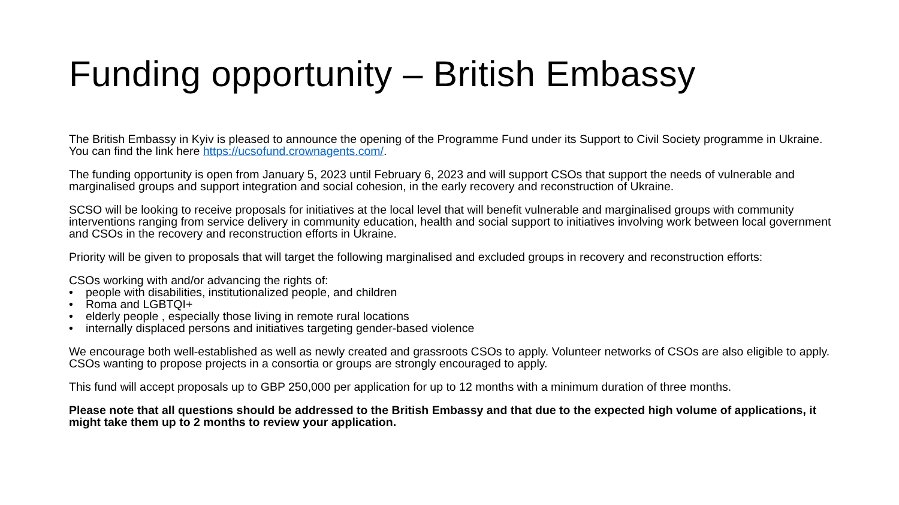Funding opportunity – British Embassy
The British Embassy in Kyiv is pleased to announce the opening of the Programme Fund under its Support to Civil Society programme in Ukraine. You can find the link here https://ucsofund.crownagents.com/.
The funding opportunity is open from January 5, 2023 until February 6, 2023 and will support CSOs that support the needs of vulnerable and marginalised groups and support integration and social cohesion, in the early recovery and reconstruction of Ukraine.
SCSO will be looking to receive proposals for initiatives at the local level that will benefit vulnerable and marginalised groups with community interventions ranging from service delivery in community education, health and social support to initiatives involving work between local government and CSOs in the recovery and reconstruction efforts in Ukraine.
Priority will be given to proposals that will target the following marginalised and excluded groups in recovery and reconstruction efforts:
CSOs working with and/or advancing the rights of:
• people with disabilities, institutionalized people, and children
• Roma and LGBTQI+
• elderly people , especially those living in remote rural locations
• internally displaced persons and initiatives targeting gender-based violence
We encourage both well-established as well as newly created and grassroots CSOs to apply. Volunteer networks of CSOs are also eligible to apply. CSOs wanting to propose projects in a consortia or groups are strongly encouraged to apply.
This fund will accept proposals up to GBP 250,000 per application for up to 12 months with a minimum duration of three months.
Please note that all questions should be addressed to the British Embassy and that due to the expected high volume of applications, it might take them up to 2 months to review your application.